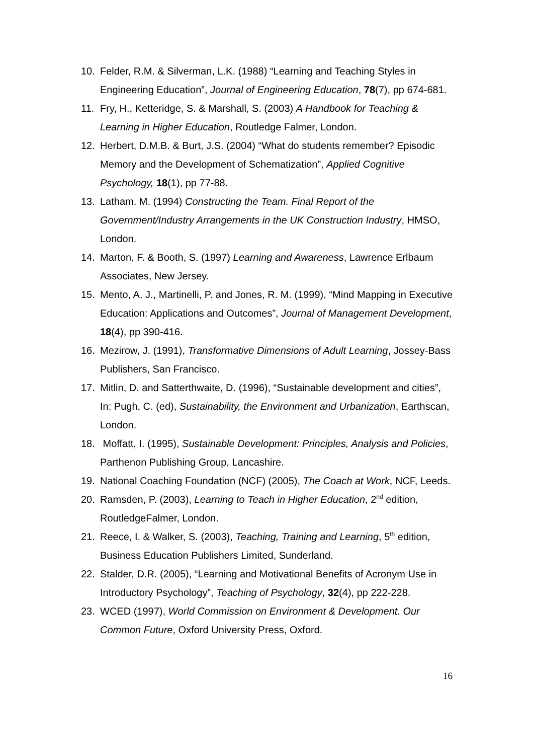10. Felder, R.M. & Silverman, L.K. (1988) “Learning and Teaching Styles in Engineering Education”, Journal of Engineering Education, 78(7), pp 674-681.
11. Fry, H., Ketteridge, S. & Marshall, S. (2003) A Handbook for Teaching & Learning in Higher Education, Routledge Falmer, London.
12. Herbert, D.M.B. & Burt, J.S. (2004) “What do students remember? Episodic Memory and the Development of Schematization”, Applied Cognitive Psychology, 18(1), pp 77-88.
13. Latham. M. (1994) Constructing the Team. Final Report of the Government/Industry Arrangements in the UK Construction Industry, HMSO, London.
14. Marton, F. & Booth, S. (1997) Learning and Awareness, Lawrence Erlbaum Associates, New Jersey.
15. Mento, A. J., Martinelli, P. and Jones, R. M. (1999), “Mind Mapping in Executive Education: Applications and Outcomes”, Journal of Management Development, 18(4), pp 390-416.
16. Mezirow, J. (1991), Transformative Dimensions of Adult Learning, Jossey-Bass Publishers, San Francisco.
17. Mitlin, D. and Satterthwaite, D. (1996), “Sustainable development and cities”, In: Pugh, C. (ed), Sustainability, the Environment and Urbanization, Earthscan, London.
18. Moffatt, I. (1995), Sustainable Development: Principles, Analysis and Policies, Parthenon Publishing Group, Lancashire.
19. National Coaching Foundation (NCF) (2005), The Coach at Work, NCF, Leeds.
20. Ramsden, P. (2003), Learning to Teach in Higher Education, 2<sup>nd</sup> edition, RoutledgeFalmer, London.
21. Reece, I. & Walker, S. (2003), Teaching, Training and Learning, 5<sup>th</sup> edition, Business Education Publishers Limited, Sunderland.
22. Stalder, D.R. (2005), “Learning and Motivational Benefits of Acronym Use in Introductory Psychology”, Teaching of Psychology, 32(4), pp 222-228.
23. WCED (1997), World Commission on Environment & Development. Our Common Future, Oxford University Press, Oxford.
16